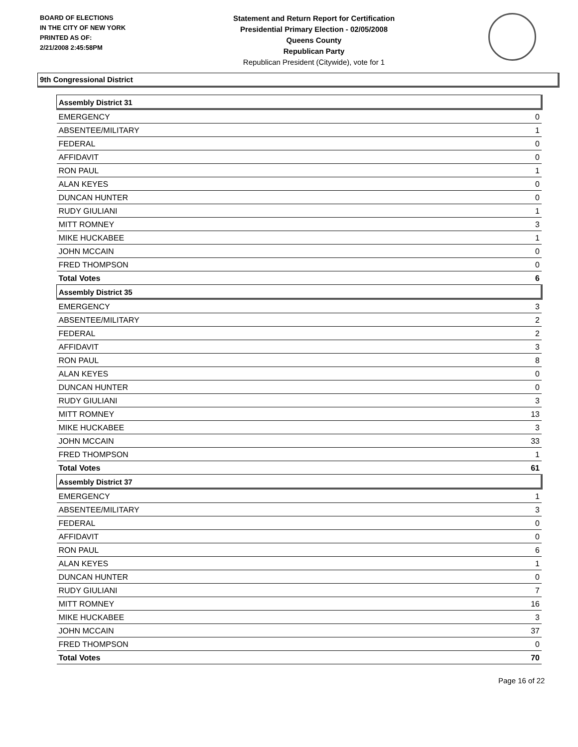BOARD OF ELECTIONS
IN THE CITY OF NEW YORK
PRINTED AS OF:
2/21/2008 2:45:58PM
Statement and Return Report for Certification
Presidential Primary Election - 02/05/2008
Queens County
Republican Party
Republican President (Citywide), vote for 1
9th Congressional District
| Assembly District 31 | |
| --- | --- |
| EMERGENCY | 0 |
| ABSENTEE/MILITARY | 1 |
| FEDERAL | 0 |
| AFFIDAVIT | 0 |
| RON PAUL | 1 |
| ALAN KEYES | 0 |
| DUNCAN HUNTER | 0 |
| RUDY GIULIANI | 1 |
| MITT ROMNEY | 3 |
| MIKE HUCKABEE | 1 |
| JOHN MCCAIN | 0 |
| FRED THOMPSON | 0 |
| Total Votes | 6 |
| Assembly District 35 | |
| EMERGENCY | 3 |
| ABSENTEE/MILITARY | 2 |
| FEDERAL | 2 |
| AFFIDAVIT | 3 |
| RON PAUL | 8 |
| ALAN KEYES | 0 |
| DUNCAN HUNTER | 0 |
| RUDY GIULIANI | 3 |
| MITT ROMNEY | 13 |
| MIKE HUCKABEE | 3 |
| JOHN MCCAIN | 33 |
| FRED THOMPSON | 1 |
| Total Votes | 61 |
| Assembly District 37 | |
| EMERGENCY | 1 |
| ABSENTEE/MILITARY | 3 |
| FEDERAL | 0 |
| AFFIDAVIT | 0 |
| RON PAUL | 6 |
| ALAN KEYES | 1 |
| DUNCAN HUNTER | 0 |
| RUDY GIULIANI | 7 |
| MITT ROMNEY | 16 |
| MIKE HUCKABEE | 3 |
| JOHN MCCAIN | 37 |
| FRED THOMPSON | 0 |
| Total Votes | 70 |
Page 16 of 22